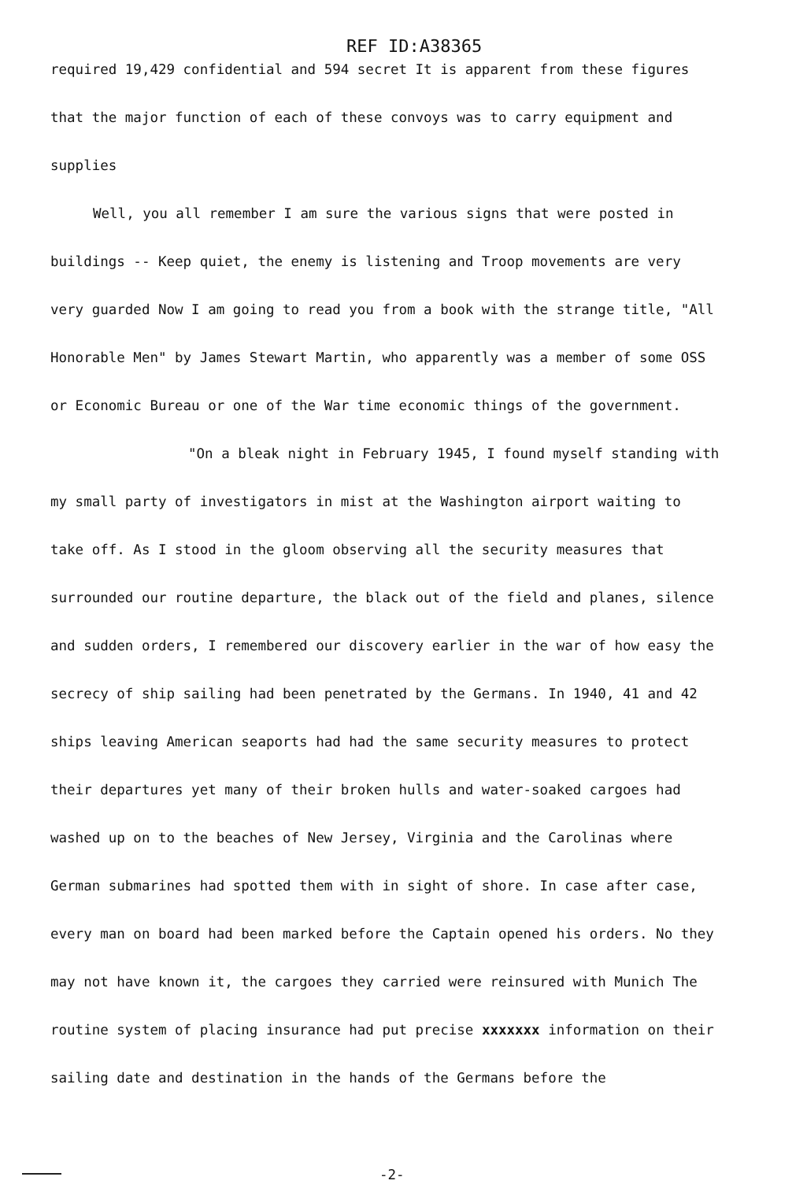REF ID:A38365
required 19,429 confidential and 594 secret It is apparent from these figures that the major function of each of these convoys was to carry equipment and supplies
Well, you all remember I am sure the various signs that were posted in buildings -- Keep quiet, the enemy is listening and Troop movements are very very guarded Now I am going to read you from a book with the strange title, "All Honorable Men" by James Stewart Martin, who apparently was a member of some OSS or Economic Bureau or one of the War time economic things of the government.
"On a bleak night in February 1945, I found myself standing with my small party of investigators in mist at the Washington airport waiting to take off. As I stood in the gloom observing all the security measures that surrounded our routine departure, the black out of the field and planes, silence and sudden orders, I remembered our discovery earlier in the war of how easy the secrecy of ship sailing had been penetrated by the Germans. In 1940, 41 and 42 ships leaving American seaports had had the same security measures to protect their departures yet many of their broken hulls and water-soaked cargoes had washed up on to the beaches of New Jersey, Virginia and the Carolinas where German submarines had spotted them with in sight of shore. In case after case, every man on board had been marked before the Captain opened his orders. No they may not have known it, the cargoes they carried were reinsured with Munich The routine system of placing insurance had put precise xxxxxxx information on their sailing date and destination in the hands of the Germans before the
-2-